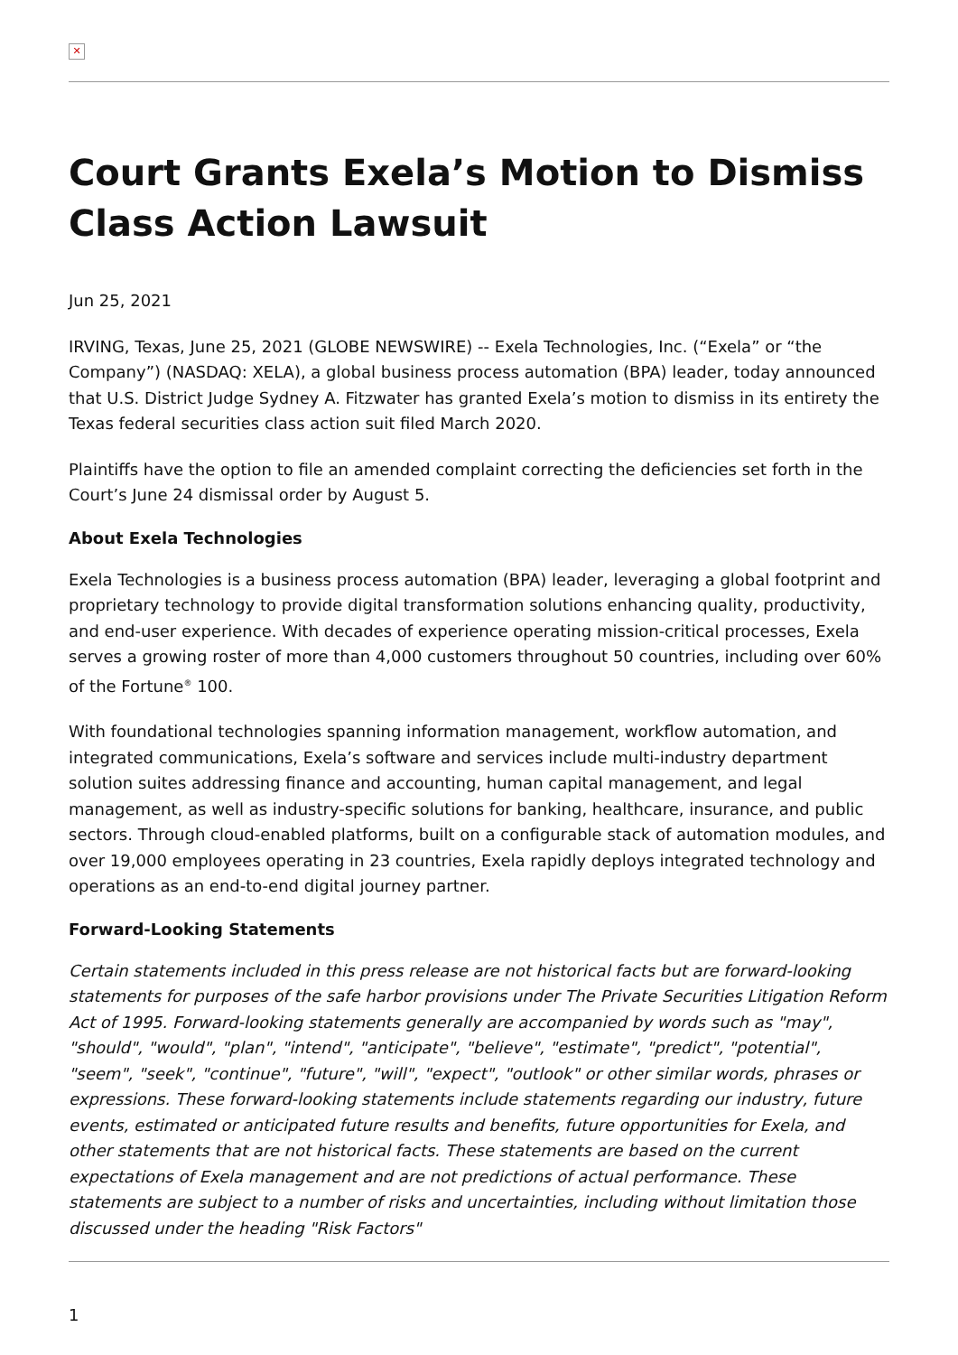✕
Court Grants Exela’s Motion to Dismiss Class Action Lawsuit
Jun 25, 2021
IRVING, Texas, June 25, 2021 (GLOBE NEWSWIRE) -- Exela Technologies, Inc. (“Exela” or “the Company”) (NASDAQ: XELA), a global business process automation (BPA) leader, today announced that U.S. District Judge Sydney A. Fitzwater has granted Exela’s motion to dismiss in its entirety the Texas federal securities class action suit filed March 2020.
Plaintiffs have the option to file an amended complaint correcting the deficiencies set forth in the Court’s June 24 dismissal order by August 5.
About Exela Technologies
Exela Technologies is a business process automation (BPA) leader, leveraging a global footprint and proprietary technology to provide digital transformation solutions enhancing quality, productivity, and end-user experience. With decades of experience operating mission-critical processes, Exela serves a growing roster of more than 4,000 customers throughout 50 countries, including over 60% of the Fortune<sup>®</sup> 100.
With foundational technologies spanning information management, workflow automation, and integrated communications, Exela’s software and services include multi-industry department solution suites addressing finance and accounting, human capital management, and legal management, as well as industry-specific solutions for banking, healthcare, insurance, and public sectors. Through cloud-enabled platforms, built on a configurable stack of automation modules, and over 19,000 employees operating in 23 countries, Exela rapidly deploys integrated technology and operations as an end-to-end digital journey partner.
Forward-Looking Statements
Certain statements included in this press release are not historical facts but are forward-looking statements for purposes of the safe harbor provisions under The Private Securities Litigation Reform Act of 1995. Forward-looking statements generally are accompanied by words such as "may", "should", "would", "plan", "intend", "anticipate", "believe", "estimate", "predict", "potential", "seem", "seek", "continue", "future", "will", "expect", "outlook" or other similar words, phrases or expressions. These forward-looking statements include statements regarding our industry, future events, estimated or anticipated future results and benefits, future opportunities for Exela, and other statements that are not historical facts. These statements are based on the current expectations of Exela management and are not predictions of actual performance. These statements are subject to a number of risks and uncertainties, including without limitation those discussed under the heading "Risk Factors"
1